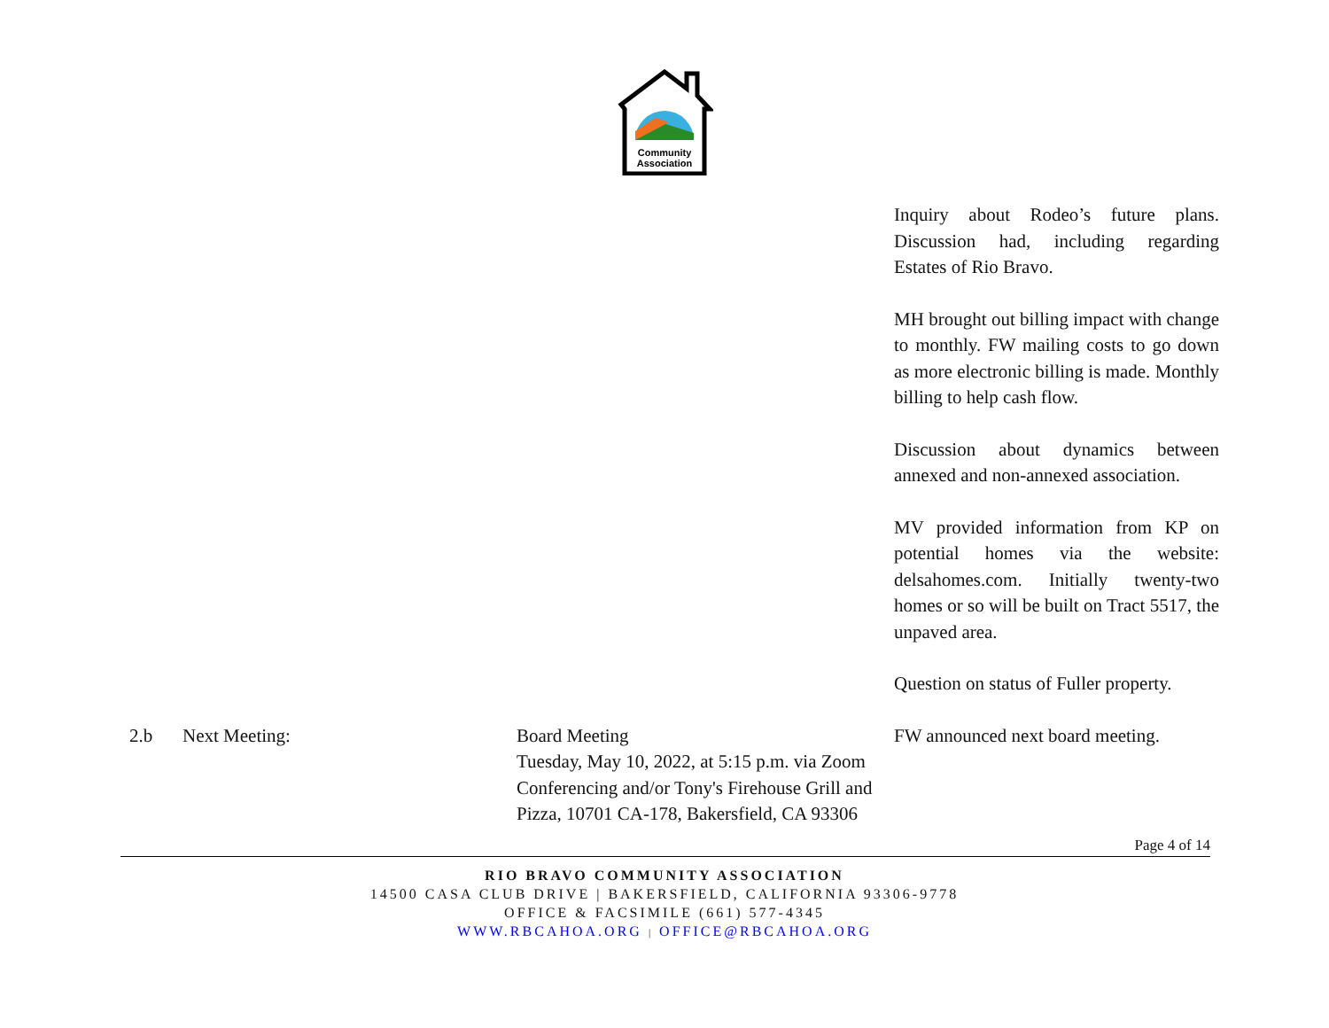Community
Association
| | | | Inquiry about Rodeo’s future plans. Discussion had, including regarding Estates of Rio Bravo. |
| | | | MH brought out billing impact with change to monthly. FW mailing costs to go down as more electronic billing is made. Monthly billing to help cash flow. |
| | | | Discussion about dynamics between annexed and non-annexed association. |
| | | | MV provided information from KP on potential homes via the website: delsahomes.com. Initially twenty-two homes or so will be built on Tract 5517, the unpaved area. |
| | | | Question on status of Fuller property. |
| 2.b | Next Meeting: | Board Meeting Tuesday, May 10, 2022, at 5:15 p.m. via Zoom Conferencing and/or Tony's Firehouse Grill and Pizza, 10701 CA-178, Bakersfield, CA 93306 | FW announced next board meeting. |
Page 4 of 14
RIO BRAVO COMMUNITY ASSOCIATION
14500 CASA CLUB DRIVE | BAKERSFIELD, CALIFORNIA 93306-9778
OFFICE & FACSIMILE (661) 577-4345
WWW.RBCAHOA.ORG | OFFICE@RBCAHOA.ORG